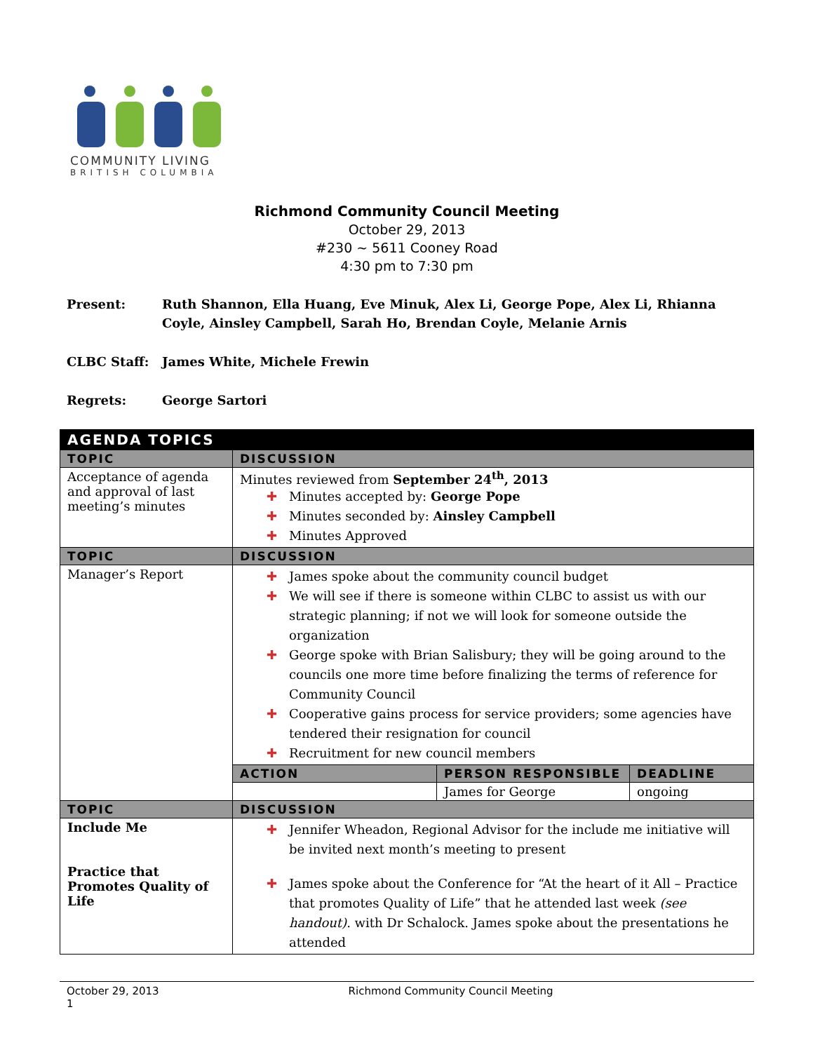COMMUNITY LIVING
BRITISH COLUMBIA
Richmond Community Council Meeting
October 29, 2013
#230 ~ 5611 Cooney Road
4:30 pm to 7:30 pm
Present: Ruth Shannon, Ella Huang, Eve Minuk, Alex Li, George Pope, Alex Li, Rhianna Coyle, Ainsley Campbell, Sarah Ho, Brendan Coyle, Melanie Arnis
CLBC Staff: James White, Michele Frewin
Regrets: George Sartori
| AGENDA TOPICS | | | |
| --- | --- | --- | --- |
| TOPIC | DISCUSSION | | |
| Acceptance of agenda and approval of last meeting’s minutes | Minutes reviewed from September 24<sup>th</sup>, 2013 ✚ Minutes accepted by: George Pope ✚ Minutes seconded by: Ainsley Campbell ✚ Minutes Approved | | |
| TOPIC | DISCUSSION | | |
| Manager’s Report | ✚ James spoke about the community council budget ✚ We will see if there is someone within CLBC to assist us with our strategic planning; if not we will look for someone outside the organization ✚ George spoke with Brian Salisbury; they will be going around to the councils one more time before finalizing the terms of reference for Community Council ✚ Cooperative gains process for service providers; some agencies have tendered their resignation for council ✚ Recruitment for new council members | | |
| | ACTION | PERSON RESPONSIBLE | DEADLINE |
| | | James for George | ongoing |
| TOPIC | DISCUSSION | | |
| Include Me Practice that Promotes Quality of Life | ✚ Jennifer Wheadon, Regional Advisor for the include me initiative will be invited next month’s meeting to present ✚ James spoke about the Conference for “At the heart of it All – Practice that promotes Quality of Life” that he attended last week (see handout) . with Dr Schalock. James spoke about the presentations he attended | | |
October 29, 2013 Richmond Community Council Meeting
1